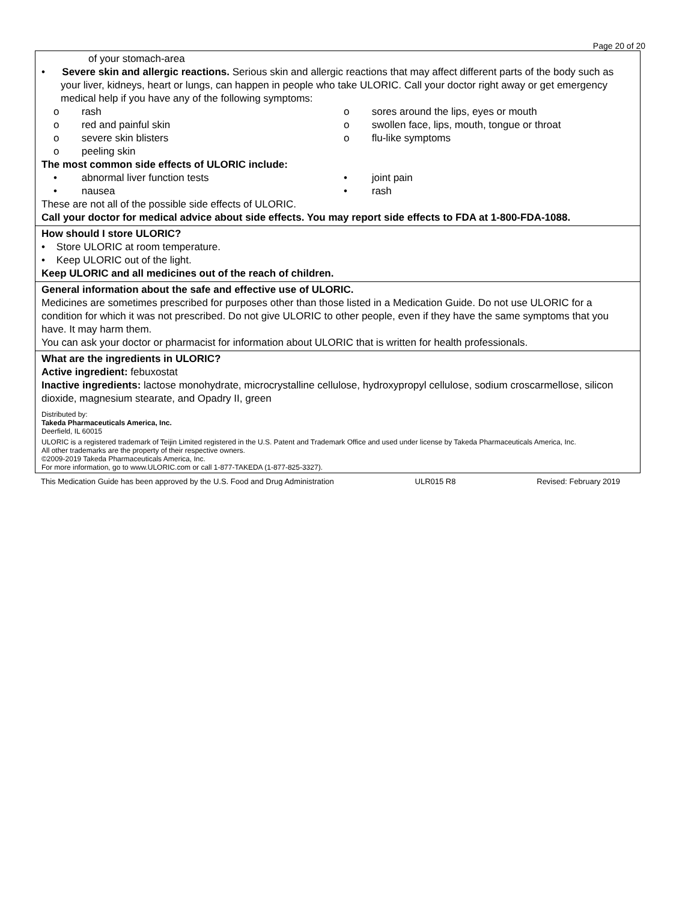Page 20 of 20
| of your stomach-area • Severe skin and allergic reactions. Serious skin and allergic reactions that may affect different parts of the body such as your liver, kidneys, heart or lungs, can happen in people who take ULORIC. Call your doctor right away or get emergency medical help if you have any of the following symptoms: o rash o red and painful skin o severe skin blisters o peeling skin o sores around the lips, eyes or mouth o swollen face, lips, mouth, tongue or throat o flu-like symptoms The most common side effects of ULORIC include: • abnormal liver function tests • nausea • joint pain • rash These are not all of the possible side effects of ULORIC. Call your doctor for medical advice about side effects. You may report side effects to FDA at 1-800-FDA-1088. |
| How should I store ULORIC? • Store ULORIC at room temperature. • Keep ULORIC out of the light. Keep ULORIC and all medicines out of the reach of children. |
| General information about the safe and effective use of ULORIC. Medicines are sometimes prescribed for purposes other than those listed in a Medication Guide. Do not use ULORIC for a condition for which it was not prescribed. Do not give ULORIC to other people, even if they have the same symptoms that you have. It may harm them. You can ask your doctor or pharmacist for information about ULORIC that is written for health professionals. |
| What are the ingredients in ULORIC? Active ingredient: febuxostat Inactive ingredients: lactose monohydrate, microcrystalline cellulose, hydroxypropyl cellulose, sodium croscarmellose, silicon dioxide, magnesium stearate, and Opadry II, green Distributed by: Takeda Pharmaceuticals America, Inc. Deerfield, IL 60015 ULORIC is a registered trademark of Teijin Limited registered in the U.S. Patent and Trademark Office and used under license by Takeda Pharmaceuticals America, Inc. All other trademarks are the property of their respective owners. ©2009-2019 Takeda Pharmaceuticals America, Inc. For more information, go to www.ULORIC.com or call 1-877-TAKEDA (1-877-825-3327). |
This Medication Guide has been approved by the U.S. Food and Drug Administration ULR015 R8 Revised: February 2019